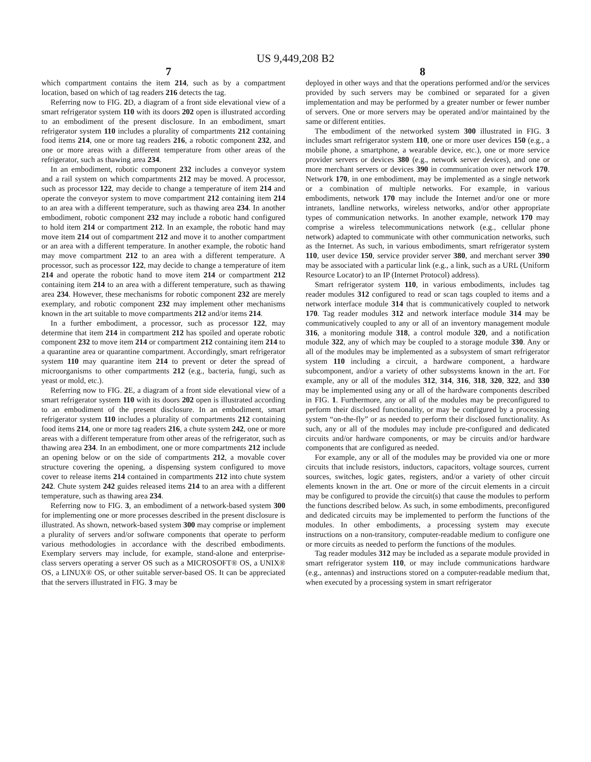US 9,449,208 B2
7 8
which compartment contains the item 214, such as by a compartment location, based on which of tag readers 216 detects the tag.
Referring now to FIG. 2 D, a diagram of a front side elevational view of a smart refrigerator system 110 with its doors 202 open is illustrated according to an embodiment of the present disclosure. In an embodiment, smart refrigerator system 110 includes a plurality of compartments 212 containing food items 214, one or more tag readers 216, a robotic component 232, and one or more areas with a different temperature from other areas of the refrigerator, such as thawing area 234.
In an embodiment, robotic component 232 includes a conveyor system and a rail system on which compartments 212 may be moved. A processor, such as processor 122, may decide to change a temperature of item 214 and operate the conveyor system to move compartment 212 containing item 214 to an area with a different temperature, such as thawing area 234. In another embodiment, robotic component 232 may include a robotic hand configured to hold item 214 or compartment 212. In an example, the robotic hand may move item 214 out of compartment 212 and move it to another compartment or an area with a different temperature. In another example, the robotic hand may move compartment 212 to an area with a different temperature. A processor, such as processor 122, may decide to change a temperature of item 214 and operate the robotic hand to move item 214 or compartment 212 containing item 214 to an area with a different temperature, such as thawing area 234. However, these mechanisms for robotic component 232 are merely exemplary, and robotic component 232 may implement other mechanisms known in the art suitable to move compartments 212 and/or items 214.
In a further embodiment, a processor, such as processor 122, may determine that item 214 in compartment 212 has spoiled and operate robotic component 232 to move item 214 or compartment 212 containing item 214 to a quarantine area or quarantine compartment. Accordingly, smart refrigerator system 110 may quarantine item 214 to prevent or deter the spread of microorganisms to other compartments 212 (e.g., bacteria, fungi, such as yeast or mold, etc.).
Referring now to FIG. 2 E, a diagram of a front side elevational view of a smart refrigerator system 110 with its doors 202 open is illustrated according to an embodiment of the present disclosure. In an embodiment, smart refrigerator system 110 includes a plurality of compartments 212 containing food items 214, one or more tag readers 216, a chute system 242, one or more areas with a different temperature from other areas of the refrigerator, such as thawing area 234. In an embodiment, one or more compartments 212 include an opening below or on the side of compartments 212, a movable cover structure covering the opening, a dispensing system configured to move cover to release items 214 contained in compartments 212 into chute system 242. Chute system 242 guides released items 214 to an area with a different temperature, such as thawing area 234.
Referring now to FIG. 3, an embodiment of a network-based system 300 for implementing one or more processes described in the present disclosure is illustrated. As shown, network-based system 300 may comprise or implement a plurality of servers and/or software components that operate to perform various methodologies in accordance with the described embodiments. Exemplary servers may include, for example, stand-alone and enterprise-class servers operating a server OS such as a MICROSOFT® OS, a UNIX® OS, a LINUX® OS, or other suitable server-based OS. It can be appreciated that the servers illustrated in FIG. 3 may be
deployed in other ways and that the operations performed and/or the services provided by such servers may be combined or separated for a given implementation and may be performed by a greater number or fewer number of servers. One or more servers may be operated and/or maintained by the same or different entities.
The embodiment of the networked system 300 illustrated in FIG. 3 includes smart refrigerator system 110, one or more user devices 150 (e.g., a mobile phone, a smartphone, a wearable device, etc.), one or more service provider servers or devices 380 (e.g., network server devices), and one or more merchant servers or devices 390 in communication over network 170. Network 170, in one embodiment, may be implemented as a single network or a combination of multiple networks. For example, in various embodiments, network 170 may include the Internet and/or one or more intranets, landline networks, wireless networks, and/or other appropriate types of communication networks. In another example, network 170 may comprise a wireless telecommunications network (e.g., cellular phone network) adapted to communicate with other communication networks, such as the Internet. As such, in various embodiments, smart refrigerator system 110, user device 150, service provider server 380, and merchant server 390 may be associated with a particular link (e.g., a link, such as a URL (Uniform Resource Locator) to an IP (Internet Protocol) address).
Smart refrigerator system 110, in various embodiments, includes tag reader modules 312 configured to read or scan tags coupled to items and a network interface module 314 that is communicatively coupled to network 170. Tag reader modules 312 and network interface module 314 may be communicatively coupled to any or all of an inventory management module 316, a monitoring module 318, a control module 320, and a notification module 322, any of which may be coupled to a storage module 330. Any or all of the modules may be implemented as a subsystem of smart refrigerator system 110 including a circuit, a hardware component, a hardware subcomponent, and/or a variety of other subsystems known in the art. For example, any or all of the modules 312, 314, 316, 318, 320, 322, and 330 may be implemented using any or all of the hardware components described in FIG. 1. Furthermore, any or all of the modules may be preconfigured to perform their disclosed functionality, or may be configured by a processing system “on-the-fly” or as needed to perform their disclosed functionality. As such, any or all of the modules may include pre-configured and dedicated circuits and/or hardware components, or may be circuits and/or hardware components that are configured as needed.
For example, any or all of the modules may be provided via one or more circuits that include resistors, inductors, capacitors, voltage sources, current sources, switches, logic gates, registers, and/or a variety of other circuit elements known in the art. One or more of the circuit elements in a circuit may be configured to provide the circuit(s) that cause the modules to perform the functions described below. As such, in some embodiments, preconfigured and dedicated circuits may be implemented to perform the functions of the modules. In other embodiments, a processing system may execute instructions on a non-transitory, computer-readable medium to configure one or more circuits as needed to perform the functions of the modules.
Tag reader modules 312 may be included as a separate module provided in smart refrigerator system 110, or may include communications hardware (e.g., antennas) and instructions stored on a computer-readable medium that, when executed by a processing system in smart refrigerator